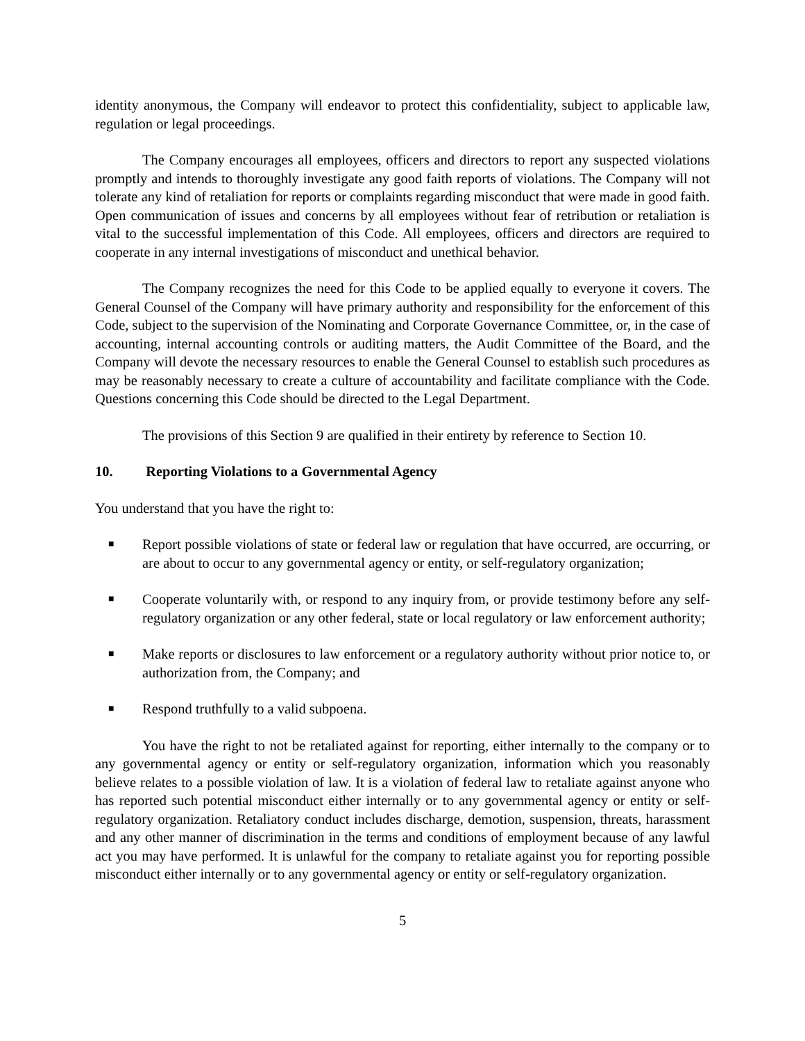identity anonymous, the Company will endeavor to protect this confidentiality, subject to applicable law, regulation or legal proceedings.
The Company encourages all employees, officers and directors to report any suspected violations promptly and intends to thoroughly investigate any good faith reports of violations. The Company will not tolerate any kind of retaliation for reports or complaints regarding misconduct that were made in good faith. Open communication of issues and concerns by all employees without fear of retribution or retaliation is vital to the successful implementation of this Code. All employees, officers and directors are required to cooperate in any internal investigations of misconduct and unethical behavior.
The Company recognizes the need for this Code to be applied equally to everyone it covers. The General Counsel of the Company will have primary authority and responsibility for the enforcement of this Code, subject to the supervision of the Nominating and Corporate Governance Committee, or, in the case of accounting, internal accounting controls or auditing matters, the Audit Committee of the Board, and the Company will devote the necessary resources to enable the General Counsel to establish such procedures as may be reasonably necessary to create a culture of accountability and facilitate compliance with the Code. Questions concerning this Code should be directed to the Legal Department.
The provisions of this Section 9 are qualified in their entirety by reference to Section 10.
10. Reporting Violations to a Governmental Agency
You understand that you have the right to:
■ Report possible violations of state or federal law or regulation that have occurred, are occurring, or are about to occur to any governmental agency or entity, or self-regulatory organization;
■ Cooperate voluntarily with, or respond to any inquiry from, or provide testimony before any self-regulatory organization or any other federal, state or local regulatory or law enforcement authority;
■ Make reports or disclosures to law enforcement or a regulatory authority without prior notice to, or authorization from, the Company; and
■ Respond truthfully to a valid subpoena.
You have the right to not be retaliated against for reporting, either internally to the company or to any governmental agency or entity or self-regulatory organization, information which you reasonably believe relates to a possible violation of law. It is a violation of federal law to retaliate against anyone who has reported such potential misconduct either internally or to any governmental agency or entity or self-regulatory organization. Retaliatory conduct includes discharge, demotion, suspension, threats, harassment and any other manner of discrimination in the terms and conditions of employment because of any lawful act you may have performed. It is unlawful for the company to retaliate against you for reporting possible misconduct either internally or to any governmental agency or entity or self-regulatory organization.
5